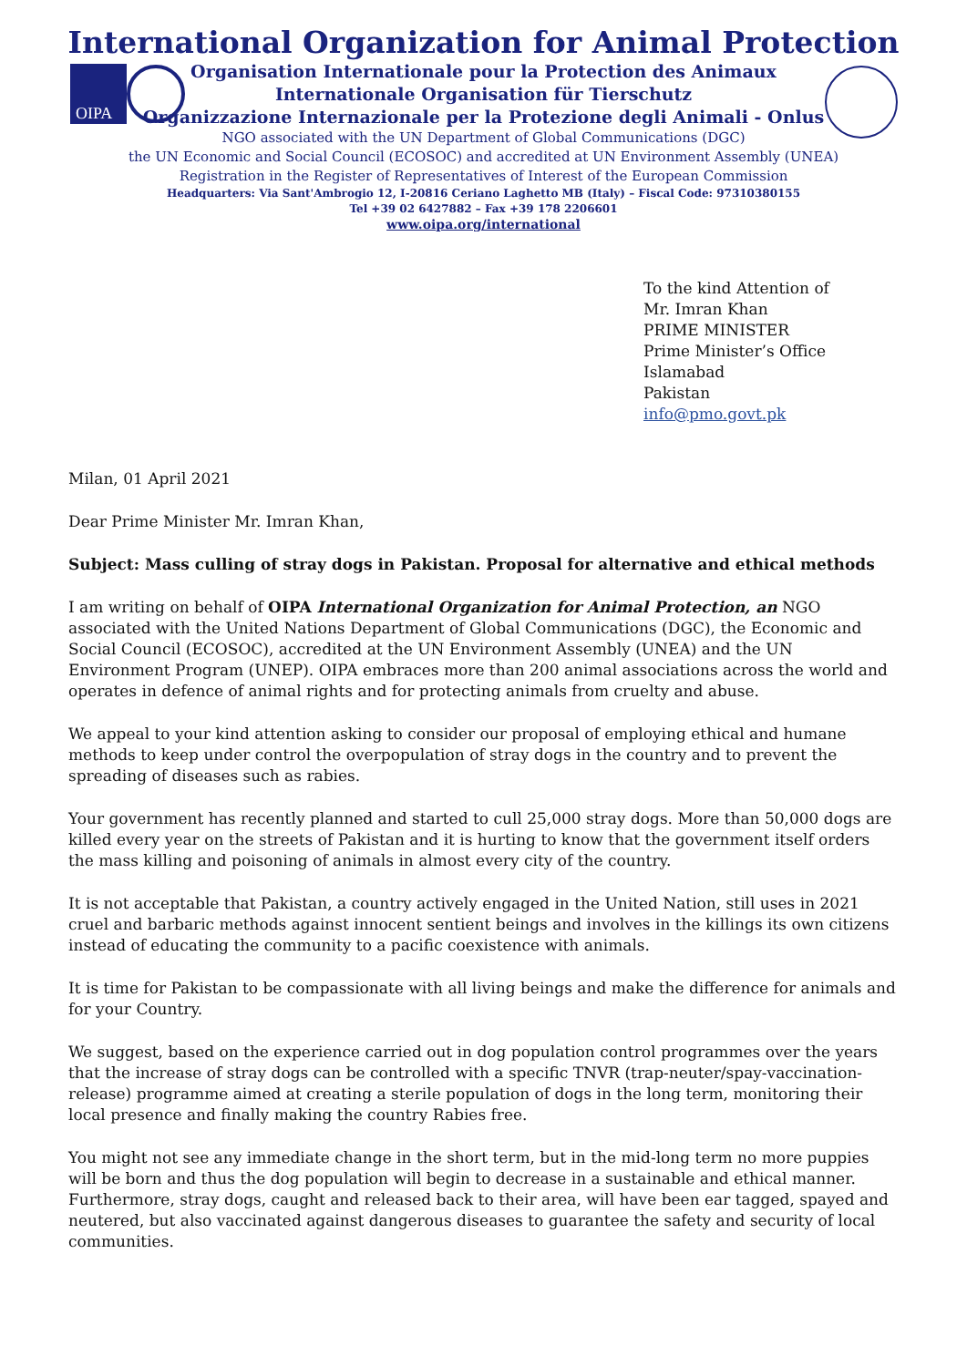OIPA
International Organization for Animal Protection
Organisation Internationale pour la Protection des Animaux
Internationale Organisation für Tierschutz
Organizzazione Internazionale per la Protezione degli Animali - Onlus
NGO associated with the UN Department of Global Communications (DGC)
the UN Economic and Social Council (ECOSOC) and accredited at UN Environment Assembly (UNEA)
Registration in the Register of Representatives of Interest of the European Commission
Headquarters: Via Sant'Ambrogio 12, I-20816 Ceriano Laghetto MB (Italy) – Fiscal Code: 97310380155
Tel +39 02 6427882 – Fax +39 178 2206601
www.oipa.org/international
To the kind Attention of
Mr. Imran Khan
PRIME MINISTER
Prime Minister’s Office
Islamabad
Pakistan
info@pmo.govt.pk
Milan, 01 April 2021
Dear Prime Minister Mr. Imran Khan,
Subject: Mass culling of stray dogs in Pakistan. Proposal for alternative and ethical methods
I am writing on behalf of OIPA International Organization for Animal Protection, an NGO associated with the United Nations Department of Global Communications (DGC), the Economic and Social Council (ECOSOC), accredited at the UN Environment Assembly (UNEA) and the UN Environment Program (UNEP). OIPA embraces more than 200 animal associations across the world and operates in defence of animal rights and for protecting animals from cruelty and abuse.
We appeal to your kind attention asking to consider our proposal of employing ethical and humane methods to keep under control the overpopulation of stray dogs in the country and to prevent the spreading of diseases such as rabies.
Your government has recently planned and started to cull 25,000 stray dogs. More than 50,000 dogs are killed every year on the streets of Pakistan and it is hurting to know that the government itself orders the mass killing and poisoning of animals in almost every city of the country.
It is not acceptable that Pakistan, a country actively engaged in the United Nation, still uses in 2021 cruel and barbaric methods against innocent sentient beings and involves in the killings its own citizens instead of educating the community to a pacific coexistence with animals.
It is time for Pakistan to be compassionate with all living beings and make the difference for animals and for your Country.
We suggest, based on the experience carried out in dog population control programmes over the years that the increase of stray dogs can be controlled with a specific TNVR (trap-neuter/spay-vaccination-release) programme aimed at creating a sterile population of dogs in the long term, monitoring their local presence and finally making the country Rabies free.
You might not see any immediate change in the short term, but in the mid-long term no more puppies will be born and thus the dog population will begin to decrease in a sustainable and ethical manner. Furthermore, stray dogs, caught and released back to their area, will have been ear tagged, spayed and neutered, but also vaccinated against dangerous diseases to guarantee the safety and security of local communities.